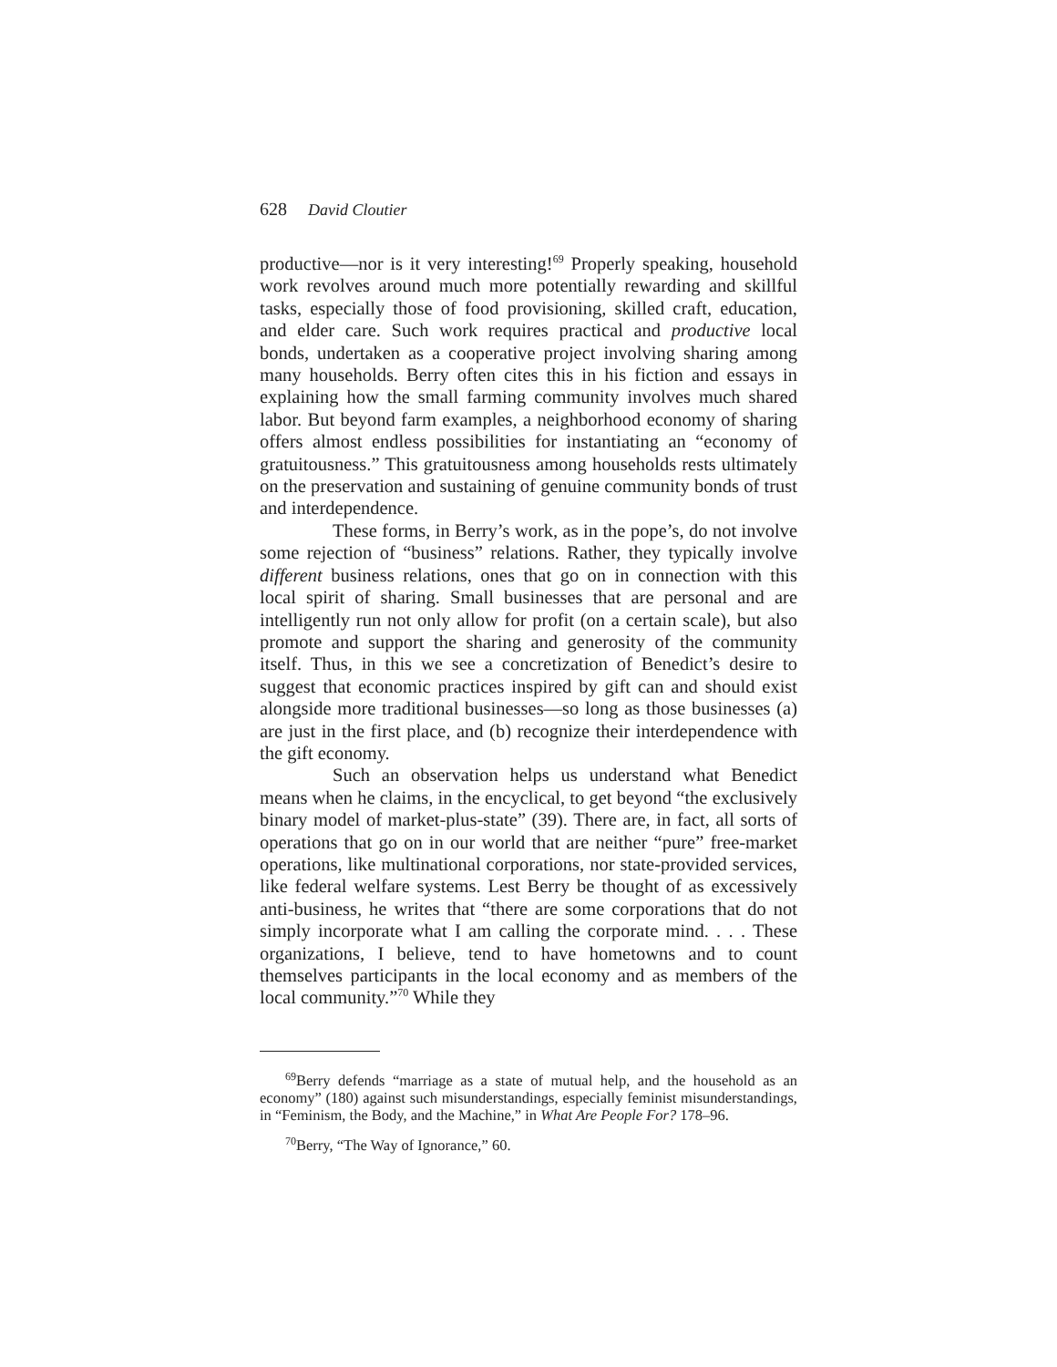628 David Cloutier
productive—nor is it very interesting!<sup>69</sup> Properly speaking, household work revolves around much more potentially rewarding and skillful tasks, especially those of food provisioning, skilled craft, education, and elder care. Such work requires practical and productive local bonds, undertaken as a cooperative project involving sharing among many households. Berry often cites this in his fiction and essays in explaining how the small farming community involves much shared labor. But beyond farm examples, a neighborhood economy of sharing offers almost endless possibilities for instantiating an “economy of gratuitousness.” This gratuitousness among households rests ultimately on the preservation and sustaining of genuine community bonds of trust and interdependence.
These forms, in Berry’s work, as in the pope’s, do not involve some rejection of “business” relations. Rather, they typically involve different business relations, ones that go on in connection with this local spirit of sharing. Small businesses that are personal and are intelligently run not only allow for profit (on a certain scale), but also promote and support the sharing and generosity of the community itself. Thus, in this we see a concretization of Benedict’s desire to suggest that economic practices inspired by gift can and should exist alongside more traditional businesses—so long as those businesses (a) are just in the first place, and (b) recognize their interdependence with the gift economy.
Such an observation helps us understand what Benedict means when he claims, in the encyclical, to get beyond “the exclusively binary model of market-plus-state” (39). There are, in fact, all sorts of operations that go on in our world that are neither “pure” free-market operations, like multinational corporations, nor state-provided services, like federal welfare systems. Lest Berry be thought of as excessively anti-business, he writes that “there are some corporations that do not simply incorporate what I am calling the corporate mind. . . . These organizations, I believe, tend to have hometowns and to count themselves participants in the local economy and as members of the local community.”<sup>70</sup> While they
<sup>69</sup> Berry defends “marriage as a state of mutual help, and the household as an economy” (180) against such misunderstandings, especially feminist misunderstandings, in “Feminism, the Body, and the Machine,” in What Are People For? 178–96.
<sup>70</sup> Berry, “The Way of Ignorance,” 60.